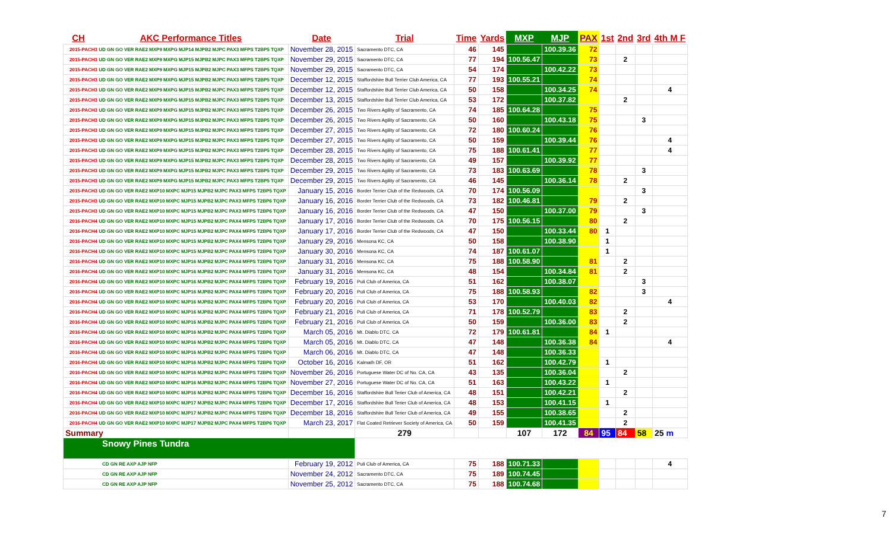| CH | AKC Performance Titles | Date | Trial | Time | Yards | MXP | MJP | PAX | 1st | 2nd | 3rd | 4th M F |
| --- | --- | --- | --- | --- | --- | --- | --- | --- | --- | --- | --- | --- |
| 2015-PACH3 UD GN GO VER RAE2 MXP9 MXPG MJP14 MJPB2 MJPC PAX3 MFPS T2BP5 TQXP | | November 28, 2015 | Sacramento DTC, CA | 46 | 145 | | 100.39.36 | 72 | | | | |
| 2015-PACH3 UD GN GO VER RAE2 MXP9 MXPG MJP15 MJPB2 MJPC PAX3 MFPS T2BP5 TQXP | | November 29, 2015 | Sacramento DTC, CA | 77 | 194 | 100.56.47 | | 73 | | 2 | | |
| 2015-PACH3 UD GN GO VER RAE2 MXP9 MXPG MJP15 MJPB2 MJPC PAX3 MFPS T2BP5 TQXP | | November 29, 2015 | Sacramento DTC, CA | 54 | 174 | | 100.42.22 | 73 | | | | |
| 2015-PACH3 UD GN GO VER RAE2 MXP9 MXPG MJP15 MJPB2 MJPC PAX3 MFPS T2BP5 TQXP | | December 12, 2015 | Staffordshire Bull Terrier Club America, CA | 77 | 193 | 100.55.21 | | 74 | | | | |
| 2015-PACH3 UD GN GO VER RAE2 MXP9 MXPG MJP15 MJPB2 MJPC PAX3 MFPS T2BP5 TQXP | | December 12, 2015 | Staffordshire Bull Terrier Club America, CA | 50 | 158 | | 100.34.25 | 74 | | | | 4 |
| 2015-PACH3 UD GN GO VER RAE2 MXP9 MXPG MJP15 MJPB2 MJPC PAX3 MFPS T2BP5 TQXP | | December 13, 2015 | Staffordshire Bull Terrier Club America, CA | 53 | 172 | | 100.37.82 | | | 2 | | |
| 2015-PACH3 UD GN GO VER RAE2 MXP9 MXPG MJP15 MJPB2 MJPC PAX3 MFPS T2BP5 TQXP | | December 26, 2015 | Two Rivers Agility of Sacramento, CA | 74 | 185 | 100.64.28 | | 75 | | | | |
| 2015-PACH3 UD GN GO VER RAE2 MXP9 MXPG MJP15 MJPB2 MJPC PAX3 MFPS T2BP5 TQXP | | December 26, 2015 | Two Rivers Agility of Sacramento, CA | 50 | 160 | | 100.43.18 | 75 | | | 3 | |
| 2015-PACH3 UD GN GO VER RAE2 MXP9 MXPG MJP15 MJPB2 MJPC PAX3 MFPS T2BP5 TQXP | | December 27, 2015 | Two Rivers Agility of Sacramento, CA | 72 | 180 | 100.60.24 | | 76 | | | | |
| 2015-PACH3 UD GN GO VER RAE2 MXP9 MXPG MJP15 MJPB2 MJPC PAX3 MFPS T2BP5 TQXP | | December 27, 2015 | Two Rivers Agility of Sacramento, CA | 50 | 159 | | 100.39.44 | 76 | | | | 4 |
| 2015-PACH3 UD GN GO VER RAE2 MXP9 MXPG MJP15 MJPB2 MJPC PAX3 MFPS T2BP5 TQXP | | December 28, 2015 | Two Rivers Agility of Sacramento, CA | 75 | 188 | 100.61.41 | | 77 | | | | 4 |
| 2015-PACH3 UD GN GO VER RAE2 MXP9 MXPG MJP15 MJPB2 MJPC PAX3 MFPS T2BP5 TQXP | | December 28, 2015 | Two Rivers Agility of Sacramento, CA | 49 | 157 | | 100.39.92 | 77 | | | | |
| 2015-PACH3 UD GN GO VER RAE2 MXP9 MXPG MJP15 MJPB2 MJPC PAX3 MFPS T2BP5 TQXP | | December 29, 2015 | Two Rivers Agility of Sacramento, CA | 73 | 183 | 100.63.69 | | 78 | | | 3 | |
| 2015-PACH3 UD GN GO VER RAE2 MXP9 MXPG MJP15 MJPB2 MJPC PAX3 MFPS T2BP5 TQXP | | December 29, 2015 | Two Rivers Agility of Sacramento, CA | 46 | 145 | | 100.36.14 | 78 | | 2 | | |
| 2015-PACH3 UD GN GO VER RAE2 MXP10 MXPC MJP15 MJPB2 MJPC PAX3 MFPS T2BP5 TQXP | | January 15, 2016 | Border Terrier Club of the Redwoods, CA | 70 | 174 | 100.56.09 | | | | | 3 | |
| 2015-PACH3 UD GN GO VER RAE2 MXP10 MXPC MJP15 MJPB2 MJPC PAX3 MFPS T2BP6 TQXP | | January 16, 2016 | Border Terrier Club of the Redwoods, CA | 73 | 182 | 100.46.81 | | 79 | | 2 | | |
| 2015-PACH3 UD GN GO VER RAE2 MXP10 MXPC MJP15 MJPB2 MJPC PAX3 MFPS T2BP6 TQXP | | January 16, 2016 | Border Terrier Club of the Redwoods, CA | 47 | 150 | | 100.37.00 | 79 | | | 3 | |
| 2016-PACH4 UD GN GO VER RAE2 MXP10 MXPC MJP15 MJPB2 MJPC PAX4 MFPS T2BP6 TQXP | | January 17, 2016 | Border Terrier Club of the Redwoods, CA | 70 | 175 | 100.56.15 | | 80 | | 2 | | |
| 2016-PACH4 UD GN GO VER RAE2 MXP10 MXPC MJP15 MJPB2 MJPC PAX4 MFPS T2BP6 TQXP | | January 17, 2016 | Border Terrier Club of the Redwoods, CA | 47 | 150 | | 100.33.44 | 80 | 1 | | | |
| 2016-PACH4 UD GN GO VER RAE2 MXP10 MXPC MJP15 MJPB2 MJPC PAX4 MFPS T2BP6 TQXP | | January 29, 2016 | Mensona KC, CA | 50 | 158 | | 100.38.90 | | 1 | | | |
| 2016-PACH4 UD GN GO VER RAE2 MXP10 MXPC MJP15 MJPB2 MJPC PAX4 MFPS T2BP6 TQXP | | January 30, 2016 | Mensona KC, CA | 74 | 187 | 100.61.07 | | | 1 | | | |
| 2016-PACH4 UD GN GO VER RAE2 MXP10 MXPC MJP16 MJPB2 MJPC PAX4 MFPS T2BP6 TQXP | | January 31, 2016 | Mensona KC, CA | 75 | 188 | 100.58.90 | | 81 | | 2 | | |
| 2016-PACH4 UD GN GO VER RAE2 MXP10 MXPC MJP16 MJPB2 MJPC PAX4 MFPS T2BP6 TQXP | | January 31, 2016 | Mensona KC, CA | 48 | 154 | | 100.34.84 | 81 | | 2 | | |
| 2016-PACH4 UD GN GO VER RAE2 MXP10 MXPC MJP16 MJPB2 MJPC PAX4 MFPS T2BP6 TQXP | | February 19, 2016 | Puli Club of America, CA | 51 | 162 | | 100.38.07 | | | | 3 | |
| 2016-PACH4 UD GN GO VER RAE2 MXP10 MXPC MJP16 MJPB2 MJPC PAX4 MFPS T2BP6 TQXP | | February 20, 2016 | Puli Club of America, CA | 75 | 188 | 100.58.93 | | 82 | | | 3 | |
| 2016-PACH4 UD GN GO VER RAE2 MXP10 MXPC MJP16 MJPB2 MJPC PAX4 MFPS T2BP6 TQXP | | February 20, 2016 | Puli Club of America, CA | 53 | 170 | | 100.40.03 | 82 | | | | 4 |
| 2016-PACH4 UD GN GO VER RAE2 MXP10 MXPC MJP16 MJPB2 MJPC PAX4 MFPS T2BP6 TQXP | | February 21, 2016 | Puli Club of America, CA | 71 | 178 | 100.52.79 | | 83 | | 2 | | |
| 2016-PACH4 UD GN GO VER RAE2 MXP10 MXPC MJP16 MJPB2 MJPC PAX4 MFPS T2BP6 TQXP | | February 21, 2016 | Puli Club of America, CA | 50 | 159 | | 100.36.00 | 83 | | 2 | | |
| 2016-PACH4 UD GN GO VER RAE2 MXP10 MXPC MJP16 MJPB2 MJPC PAX4 MFPS T2BP6 TQXP | | March 05, 2016 | Mt. Diablo DTC, CA | 72 | 179 | 100.61.81 | | 84 | 1 | | | |
| 2016-PACH4 UD GN GO VER RAE2 MXP10 MXPC MJP16 MJPB2 MJPC PAX4 MFPS T2BP6 TQXP | | March 05, 2016 | Mt. Diablo DTC, CA | 47 | 148 | | 100.36.38 | 84 | | | | 4 |
| 2016-PACH4 UD GN GO VER RAE2 MXP10 MXPC MJP16 MJPB2 MJPC PAX4 MFPS T2BP6 TQXP | | March 06, 2016 | Mt. Diablo DTC, CA | 47 | 148 | | 100.36.33 | | | | | |
| 2016-PACH4 UD GN GO VER RAE2 MXP10 MXPC MJP16 MJPB2 MJPC PAX4 MFPS T2BP6 TQXP | | October 16, 2016 | Kalmath DF, OR | 51 | 162 | | 100.42.79 | | 1 | | | |
| 2016-PACH4 UD GN GO VER RAE2 MXP10 MXPC MJP16 MJPB2 MJPC PAX4 MFPS T2BP6 TQXP | | November 26, 2016 | Portuguese Water DC of No. CA, CA | 43 | 135 | | 100.36.04 | | | 2 | | |
| 2016-PACH4 UD GN GO VER RAE2 MXP10 MXPC MJP16 MJPB2 MJPC PAX4 MFPS T2BP6 TQXP | | November 27, 2016 | Portuguese Water DC of No. CA, CA | 51 | 163 | | 100.43.22 | | 1 | | | |
| 2016-PACH4 UD GN GO VER RAE2 MXP10 MXPC MJP16 MJPB2 MJPC PAX4 MFPS T2BP6 TQXP | | December 16, 2016 | Staffordshire Bull Terier Club of America, CA | 48 | 151 | | 100.42.21 | | | 2 | | |
| 2016-PACH4 UD GN GO VER RAE2 MXP10 MXPC MJP17 MJPB2 MJPC PAX4 MFPS T2BP6 TQXP | | December 17, 2016 | Staffordshire Bull Terier Club of America, CA | 48 | 153 | | 100.41.15 | | 1 | | | |
| 2016-PACH4 UD GN GO VER RAE2 MXP10 MXPC MJP17 MJPB2 MJPC PAX4 MFPS T2BP6 TQXP | | December 18, 2016 | Staffordshire Bull Terier Club of America, CA | 49 | 155 | | 100.38.65 | | | 2 | | |
| 2016-PACH4 UD GN GO VER RAE2 MXP10 MXPC MJP17 MJPB2 MJPC PAX4 MFPS T2BP6 TQXP | | March 23, 2017 | Flat Coated Retriever Society of America, CA | 50 | 159 | | 100.41.35 | | | 2 | | |
| Summary | | | 279 | | | 107 | 172 | 84 | 95 | 84 | 58 | 25 m |
| Snowy Pines Tundra | | | | | | | | | | | | |
| CD GN RE AXP AJP NFP | | February 19, 2012 | Puli Club of America, CA | 75 | 188 | 100.71.33 | | | | | | 4 |
| CD GN RE AXP AJP NFP | | November 24, 2012 | Sacramento DTC, CA | 75 | 189 | 100.74.45 | | | | | | |
| CD GN RE AXP AJP NFP | | November 25, 2012 | Sacramento DTC, CA | 75 | 188 | 100.74.68 | | | | | | |
7